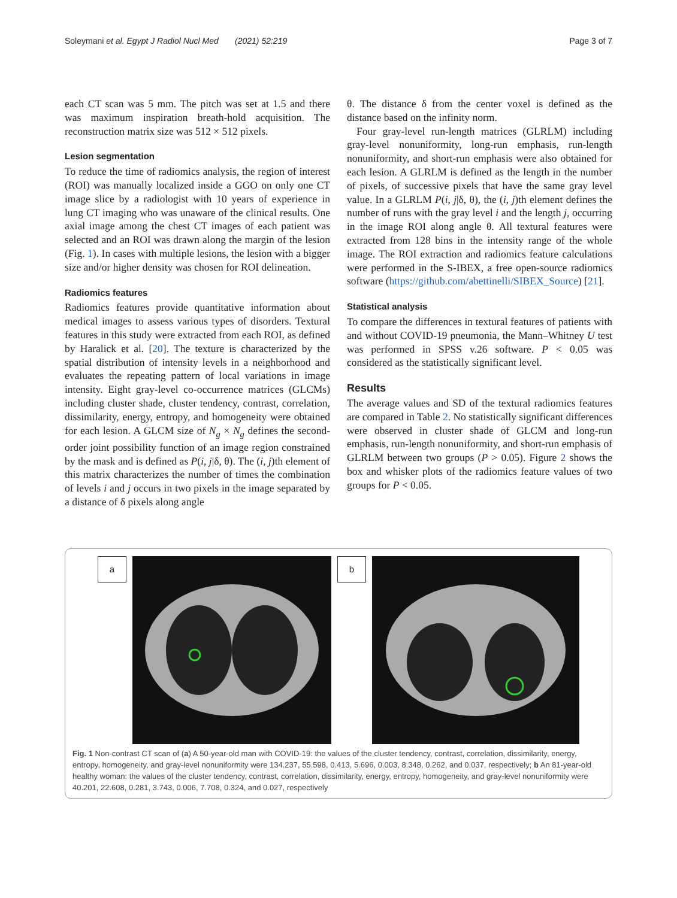Soleymani et al. Egypt J Radiol Nucl Med (2021) 52:219 Page 3 of 7
each CT scan was 5 mm. The pitch was set at 1.5 and there was maximum inspiration breath-hold acquisition. The reconstruction matrix size was 512 × 512 pixels.
Lesion segmentation
To reduce the time of radiomics analysis, the region of interest (ROI) was manually localized inside a GGO on only one CT image slice by a radiologist with 10 years of experience in lung CT imaging who was unaware of the clinical results. One axial image among the chest CT images of each patient was selected and an ROI was drawn along the margin of the lesion (Fig. 1). In cases with multiple lesions, the lesion with a bigger size and/or higher density was chosen for ROI delineation.
Radiomics features
Radiomics features provide quantitative information about medical images to assess various types of disorders. Textural features in this study were extracted from each ROI, as defined by Haralick et al. [20]. The texture is characterized by the spatial distribution of intensity levels in a neighborhood and evaluates the repeating pattern of local variations in image intensity. Eight gray-level co-occurrence matrices (GLCMs) including cluster shade, cluster tendency, contrast, correlation, dissimilarity, energy, entropy, and homogeneity were obtained for each lesion. A GLCM size of N<sub>g</sub> × N<sub>g</sub> defines the second-order joint possibility function of an image region constrained by the mask and is defined as P(i, j|δ, θ). The (i, j)th element of this matrix characterizes the number of times the combination of levels i and j occurs in two pixels in the image separated by a distance of δ pixels along angle
θ. The distance δ from the center voxel is defined as the distance based on the infinity norm.
Four gray-level run-length matrices (GLRLM) including gray-level nonuniformity, long-run emphasis, run-length nonuniformity, and short-run emphasis were also obtained for each lesion. A GLRLM is defined as the length in the number of pixels, of successive pixels that have the same gray level value. In a GLRLM P(i, j|δ, θ), the (i, j)th element defines the number of runs with the gray level i and the length j, occurring in the image ROI along angle θ. All textural features were extracted from 128 bins in the intensity range of the whole image. The ROI extraction and radiomics feature calculations were performed in the S-IBEX, a free open-source radiomics software (https://github.com/abettinelli/SIBEX_Source) [21].
Statistical analysis
To compare the differences in textural features of patients with and without COVID-19 pneumonia, the Mann–Whitney U test was performed in SPSS v.26 software. P < 0.05 was considered as the statistically significant level.
Results
The average values and SD of the textural radiomics features are compared in Table 2. No statistically significant differences were observed in cluster shade of GLCM and long-run emphasis, run-length nonuniformity, and short-run emphasis of GLRLM between two groups (P > 0.05). Figure 2 shows the box and whisker plots of the radiomics feature values of two groups for P < 0.05.
a b
Fig. 1 Non-contrast CT scan of (a) A 50-year-old man with COVID-19: the values of the cluster tendency, contrast, correlation, dissimilarity, energy, entropy, homogeneity, and gray-level nonuniformity were 134.237, 55.598, 0.413, 5.696, 0.003, 8.348, 0.262, and 0.037, respectively; b An 81-year-old healthy woman: the values of the cluster tendency, contrast, correlation, dissimilarity, energy, entropy, homogeneity, and gray-level nonuniformity were 40.201, 22.608, 0.281, 3.743, 0.006, 7.708, 0.324, and 0.027, respectively